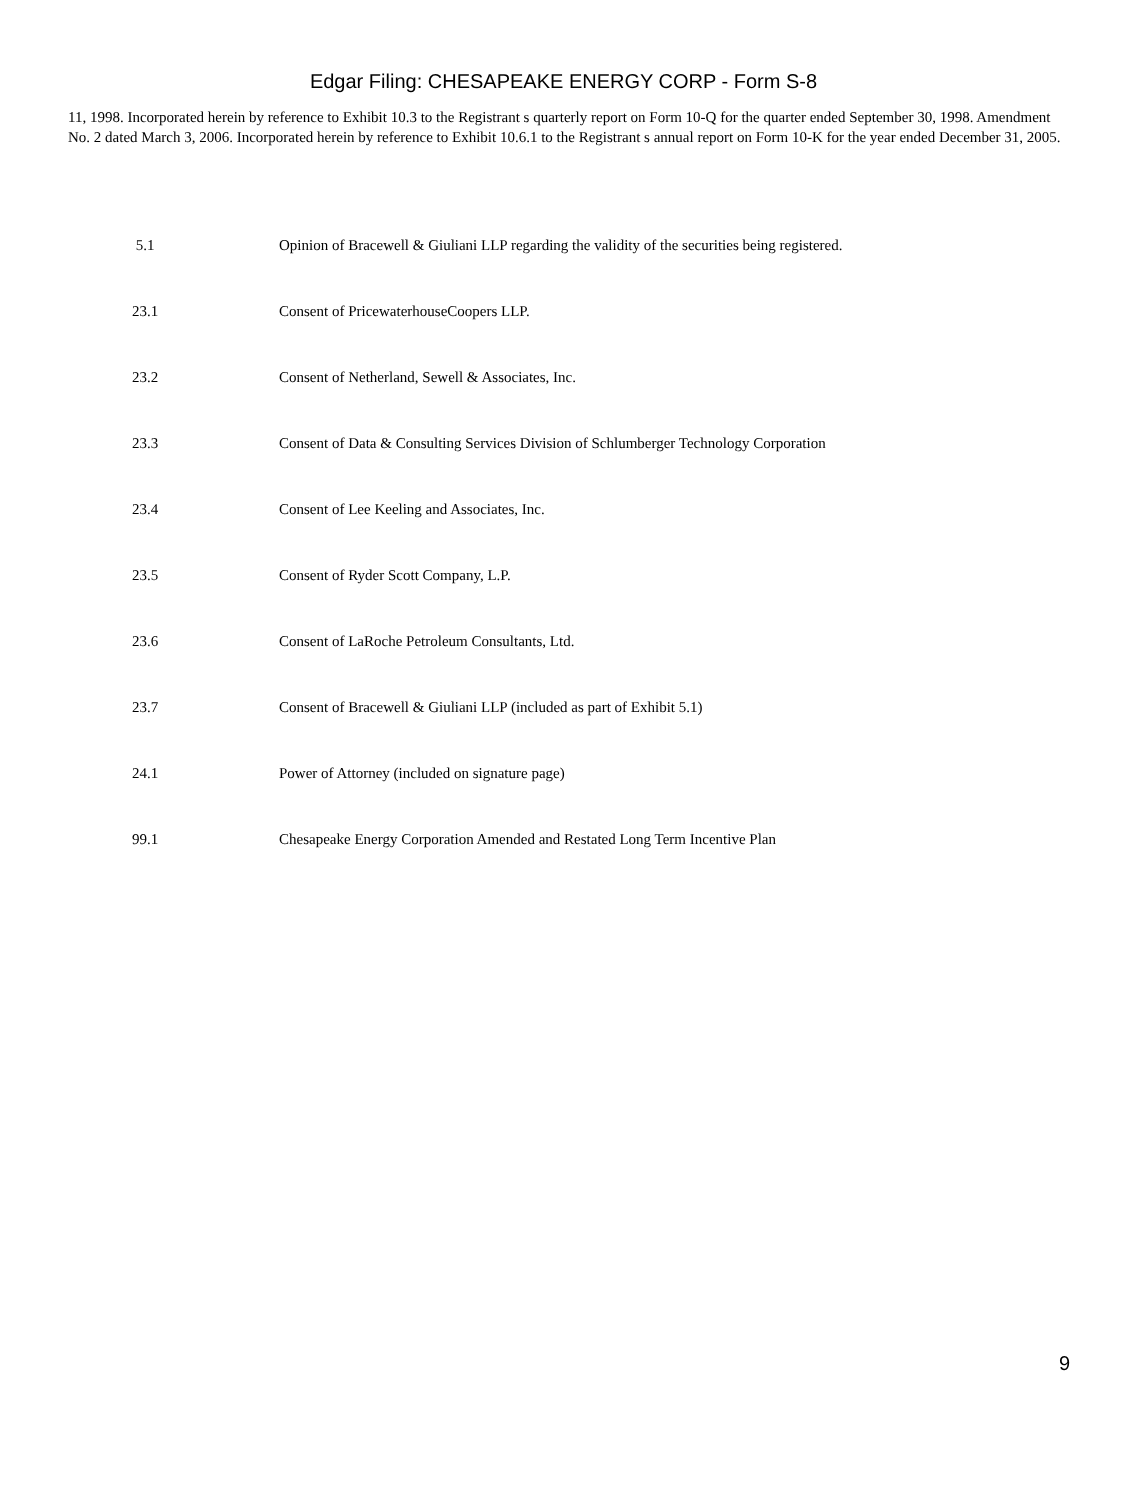Edgar Filing: CHESAPEAKE ENERGY CORP - Form S-8
11, 1998. Incorporated herein by reference to Exhibit 10.3 to the Registrant s quarterly report on Form 10-Q for the quarter ended September 30, 1998. Amendment No. 2 dated March 3, 2006. Incorporated herein by reference to Exhibit 10.6.1 to the Registrant s annual report on Form 10-K for the year ended December 31, 2005.
| 5.1 | Opinion of Bracewell & Giuliani LLP regarding the validity of the securities being registered. |
| 23.1 | Consent of PricewaterhouseCoopers LLP. |
| 23.2 | Consent of Netherland, Sewell & Associates, Inc. |
| 23.3 | Consent of Data & Consulting Services Division of Schlumberger Technology Corporation |
| 23.4 | Consent of Lee Keeling and Associates, Inc. |
| 23.5 | Consent of Ryder Scott Company, L.P. |
| 23.6 | Consent of LaRoche Petroleum Consultants, Ltd. |
| 23.7 | Consent of Bracewell & Giuliani LLP (included as part of Exhibit 5.1) |
| 24.1 | Power of Attorney (included on signature page) |
| 99.1 | Chesapeake Energy Corporation Amended and Restated Long Term Incentive Plan |
9